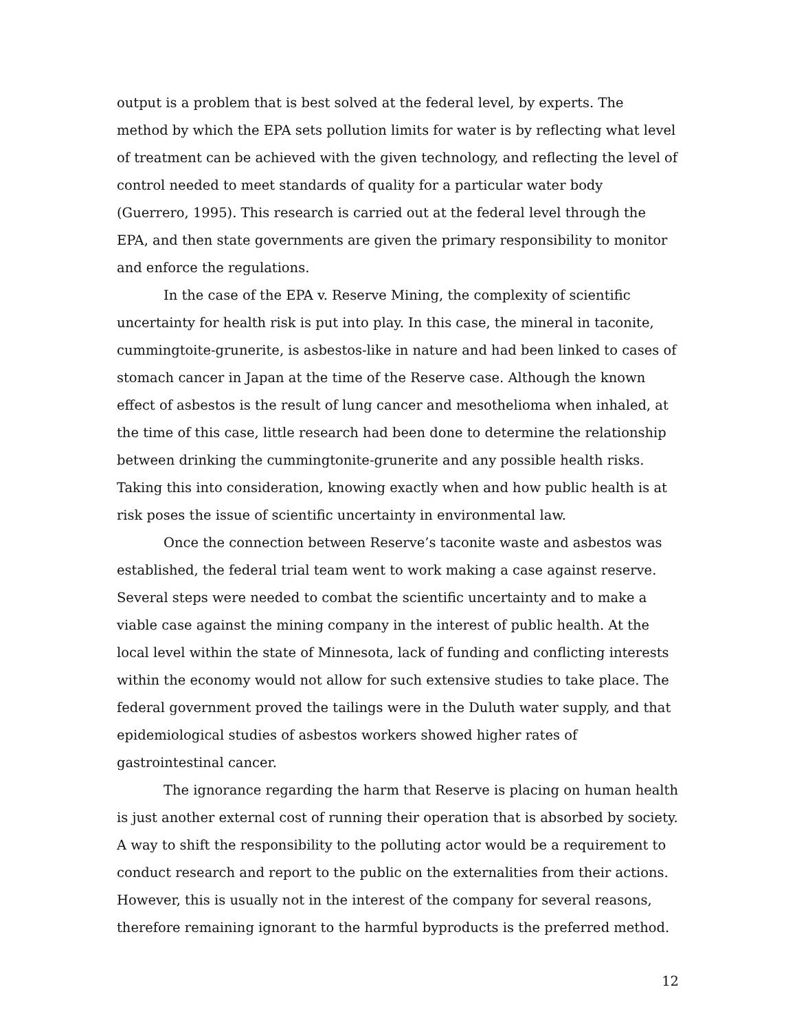output is a problem that is best solved at the federal level, by experts. The method by which the EPA sets pollution limits for water is by reflecting what level of treatment can be achieved with the given technology, and reflecting the level of control needed to meet standards of quality for a particular water body (Guerrero, 1995). This research is carried out at the federal level through the EPA, and then state governments are given the primary responsibility to monitor and enforce the regulations.
In the case of the EPA v. Reserve Mining, the complexity of scientific uncertainty for health risk is put into play. In this case, the mineral in taconite, cummingtoite-grunerite, is asbestos-like in nature and had been linked to cases of stomach cancer in Japan at the time of the Reserve case. Although the known effect of asbestos is the result of lung cancer and mesothelioma when inhaled, at the time of this case, little research had been done to determine the relationship between drinking the cummingtonite-grunerite and any possible health risks. Taking this into consideration, knowing exactly when and how public health is at risk poses the issue of scientific uncertainty in environmental law.
Once the connection between Reserve’s taconite waste and asbestos was established, the federal trial team went to work making a case against reserve. Several steps were needed to combat the scientific uncertainty and to make a viable case against the mining company in the interest of public health. At the local level within the state of Minnesota, lack of funding and conflicting interests within the economy would not allow for such extensive studies to take place. The federal government proved the tailings were in the Duluth water supply, and that epidemiological studies of asbestos workers showed higher rates of gastrointestinal cancer.
The ignorance regarding the harm that Reserve is placing on human health is just another external cost of running their operation that is absorbed by society. A way to shift the responsibility to the polluting actor would be a requirement to conduct research and report to the public on the externalities from their actions. However, this is usually not in the interest of the company for several reasons, therefore remaining ignorant to the harmful byproducts is the preferred method.
12